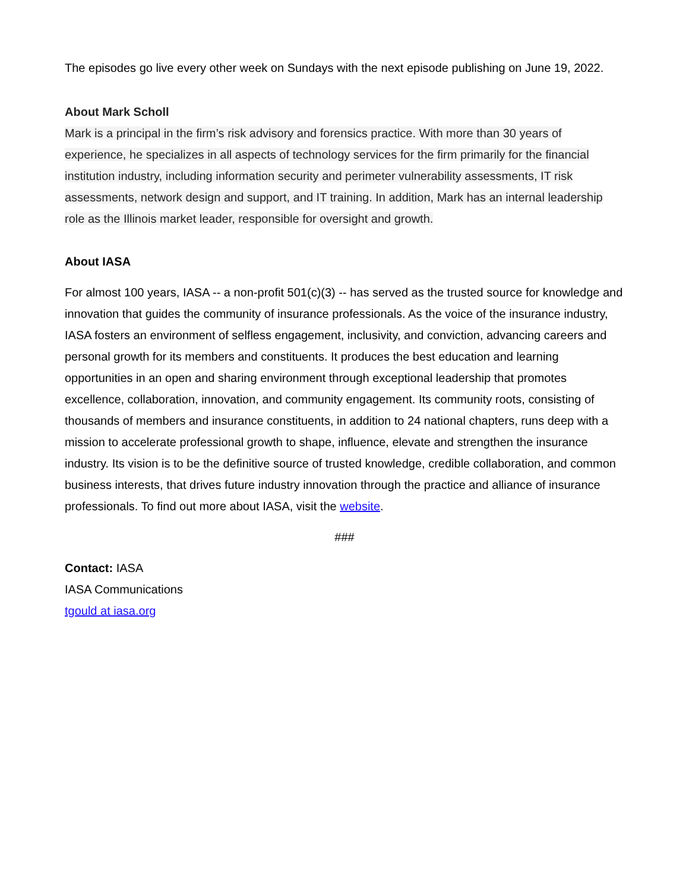The episodes go live every other week on Sundays with the next episode publishing on June 19, 2022.
About Mark Scholl
Mark is a principal in the firm’s risk advisory and forensics practice. With more than 30 years of experience, he specializes in all aspects of technology services for the firm primarily for the financial institution industry, including information security and perimeter vulnerability assessments, IT risk assessments, network design and support, and IT training. In addition, Mark has an internal leadership role as the Illinois market leader, responsible for oversight and growth.
About IASA
For almost 100 years, IASA -- a non-profit 501(c)(3) -- has served as the trusted source for knowledge and innovation that guides the community of insurance professionals. As the voice of the insurance industry, IASA fosters an environment of selfless engagement, inclusivity, and conviction, advancing careers and personal growth for its members and constituents. It produces the best education and learning opportunities in an open and sharing environment through exceptional leadership that promotes excellence, collaboration, innovation, and community engagement. Its community roots, consisting of thousands of members and insurance constituents, in addition to 24 national chapters, runs deep with a mission to accelerate professional growth to shape, influence, elevate and strengthen the insurance industry. Its vision is to be the definitive source of trusted knowledge, credible collaboration, and common business interests, that drives future industry innovation through the practice and alliance of insurance professionals. To find out more about IASA, visit the website.
###
Contact: IASA
IASA Communications
tgould at iasa.org